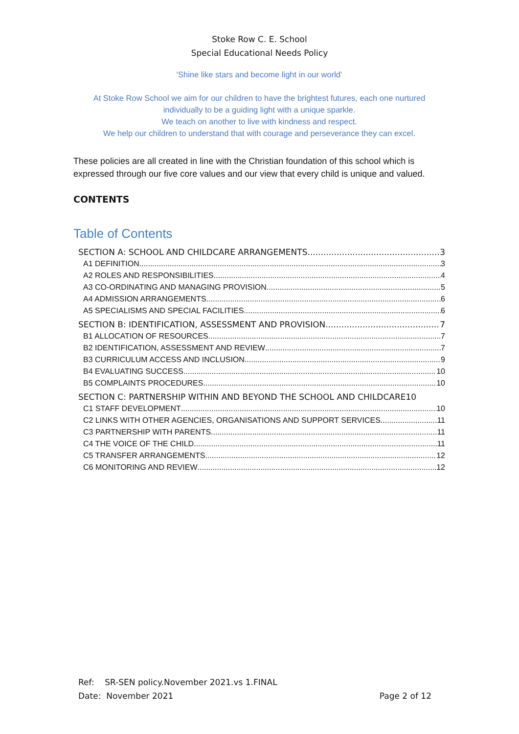Stoke Row C. E. School
Special Educational Needs Policy
'Shine like stars and become light in our world'
At Stoke Row School we aim for our children to have the brightest futures, each one nurtured individually to be a guiding light with a unique sparkle.
We teach on another to live with kindness and respect.
We help our children to understand that with courage and perseverance they can excel.
These policies are all created in line with the Christian foundation of this school which is expressed through our five core values and our view that every child is unique and valued.
CONTENTS
Table of Contents
SECTION A: SCHOOL AND CHILDCARE ARRANGEMENTS 3
A1 DEFINITION 3
A2 ROLES AND RESPONSIBILITIES 4
A3 CO-ORDINATING AND MANAGING PROVISION 5
A4 ADMISSION ARRANGEMENTS 6
A5 SPECIALISMS AND SPECIAL FACILITIES 6
SECTION B: IDENTIFICATION, ASSESSMENT AND PROVISION 7
B1 ALLOCATION OF RESOURCES 7
B2 IDENTIFICATION, ASSESSMENT AND REVIEW 7
B3 CURRICULUM ACCESS AND INCLUSION 9
B4 EVALUATING SUCCESS 10
B5 COMPLAINTS PROCEDURES 10
SECTION C: PARTNERSHIP WITHIN AND BEYOND THE SCHOOL AND CHILDCARE 10
C1 STAFF DEVELOPMENT 10
C2 LINKS WITH OTHER AGENCIES, ORGANISATIONS AND SUPPORT SERVICES 11
C3 PARTNERSHIP WITH PARENTS 11
C4 THE VOICE OF THE CHILD 11
C5 TRANSFER ARRANGEMENTS 12
C6 MONITORING AND REVIEW 12
Ref: SR-SEN policy.November 2021.vs 1.FINAL
Date: November 2021 Page 2 of 12